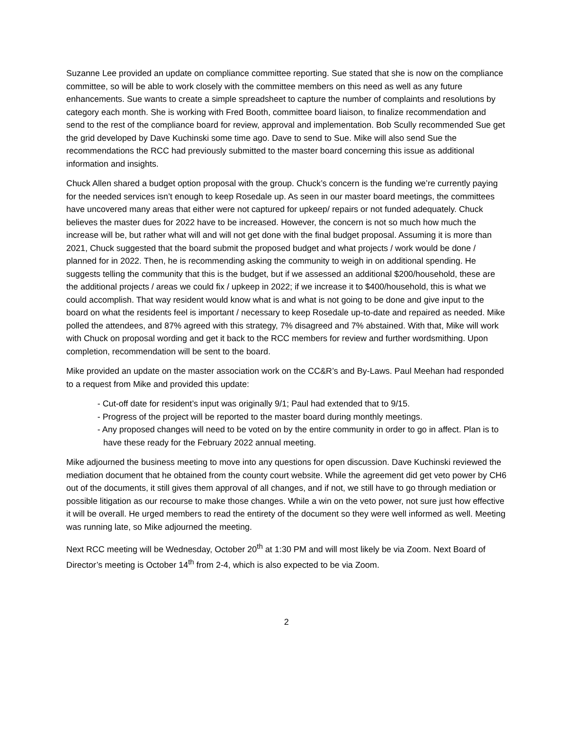Suzanne Lee provided an update on compliance committee reporting. Sue stated that she is now on the compliance committee, so will be able to work closely with the committee members on this need as well as any future enhancements. Sue wants to create a simple spreadsheet to capture the number of complaints and resolutions by category each month. She is working with Fred Booth, committee board liaison, to finalize recommendation and send to the rest of the compliance board for review, approval and implementation. Bob Scully recommended Sue get the grid developed by Dave Kuchinski some time ago. Dave to send to Sue. Mike will also send Sue the recommendations the RCC had previously submitted to the master board concerning this issue as additional information and insights.
Chuck Allen shared a budget option proposal with the group. Chuck’s concern is the funding we’re currently paying for the needed services isn’t enough to keep Rosedale up. As seen in our master board meetings, the committees have uncovered many areas that either were not captured for upkeep/ repairs or not funded adequately. Chuck believes the master dues for 2022 have to be increased. However, the concern is not so much how much the increase will be, but rather what will and will not get done with the final budget proposal. Assuming it is more than 2021, Chuck suggested that the board submit the proposed budget and what projects / work would be done / planned for in 2022. Then, he is recommending asking the community to weigh in on additional spending. He suggests telling the community that this is the budget, but if we assessed an additional $200/household, these are the additional projects / areas we could fix / upkeep in 2022; if we increase it to $400/household, this is what we could accomplish. That way resident would know what is and what is not going to be done and give input to the board on what the residents feel is important / necessary to keep Rosedale up-to-date and repaired as needed. Mike polled the attendees, and 87% agreed with this strategy, 7% disagreed and 7% abstained. With that, Mike will work with Chuck on proposal wording and get it back to the RCC members for review and further wordsmithing. Upon completion, recommendation will be sent to the board.
Mike provided an update on the master association work on the CC&R’s and By-Laws. Paul Meehan had responded to a request from Mike and provided this update:
- Cut-off date for resident’s input was originally 9/1; Paul had extended that to 9/15.
- Progress of the project will be reported to the master board during monthly meetings.
- Any proposed changes will need to be voted on by the entire community in order to go in affect. Plan is to have these ready for the February 2022 annual meeting.
Mike adjourned the business meeting to move into any questions for open discussion. Dave Kuchinski reviewed the mediation document that he obtained from the county court website. While the agreement did get veto power by CH6 out of the documents, it still gives them approval of all changes, and if not, we still have to go through mediation or possible litigation as our recourse to make those changes. While a win on the veto power, not sure just how effective it will be overall. He urged members to read the entirety of the document so they were well informed as well. Meeting was running late, so Mike adjourned the meeting.
Next RCC meeting will be Wednesday, October 20<sup>th</sup> at 1:30 PM and will most likely be via Zoom. Next Board of Director’s meeting is October 14<sup>th</sup> from 2-4, which is also expected to be via Zoom.
2